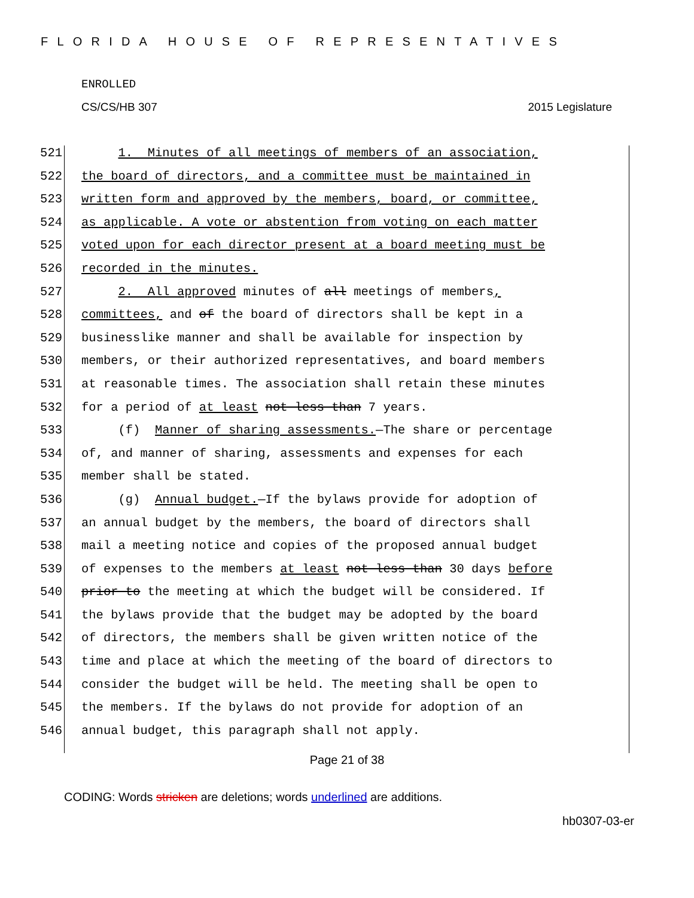FLORIDA HOUSE OF REPRESENTATIVES
ENROLLED
CS/CS/HB 307 2015 Legislature
521 1. Minutes of all meetings of members of an association,
522 the board of directors, and a committee must be maintained in
523 written form and approved by the members, board, or committee,
524 as applicable. A vote or abstention from voting on each matter
525 voted upon for each director present at a board meeting must be
526 recorded in the minutes.
527 2. All approved minutes of all meetings of members,
528 committees, and of the board of directors shall be kept in a
529 businesslike manner and shall be available for inspection by
530 members, or their authorized representatives, and board members
531 at reasonable times. The association shall retain these minutes
532 for a period of at least not less than 7 years.
533 (f) Manner of sharing assessments.—The share or percentage
534 of, and manner of sharing, assessments and expenses for each
535 member shall be stated.
536 (g) Annual budget.—If the bylaws provide for adoption of
537 an annual budget by the members, the board of directors shall
538 mail a meeting notice and copies of the proposed annual budget
539 of expenses to the members at least not less than 30 days before
540 prior to the meeting at which the budget will be considered. If
541 the bylaws provide that the budget may be adopted by the board
542 of directors, the members shall be given written notice of the
543 time and place at which the meeting of the board of directors to
544 consider the budget will be held. The meeting shall be open to
545 the members. If the bylaws do not provide for adoption of an
546 annual budget, this paragraph shall not apply.
Page 21 of 38
CODING: Words stricken are deletions; words underlined are additions.
hb0307-03-er